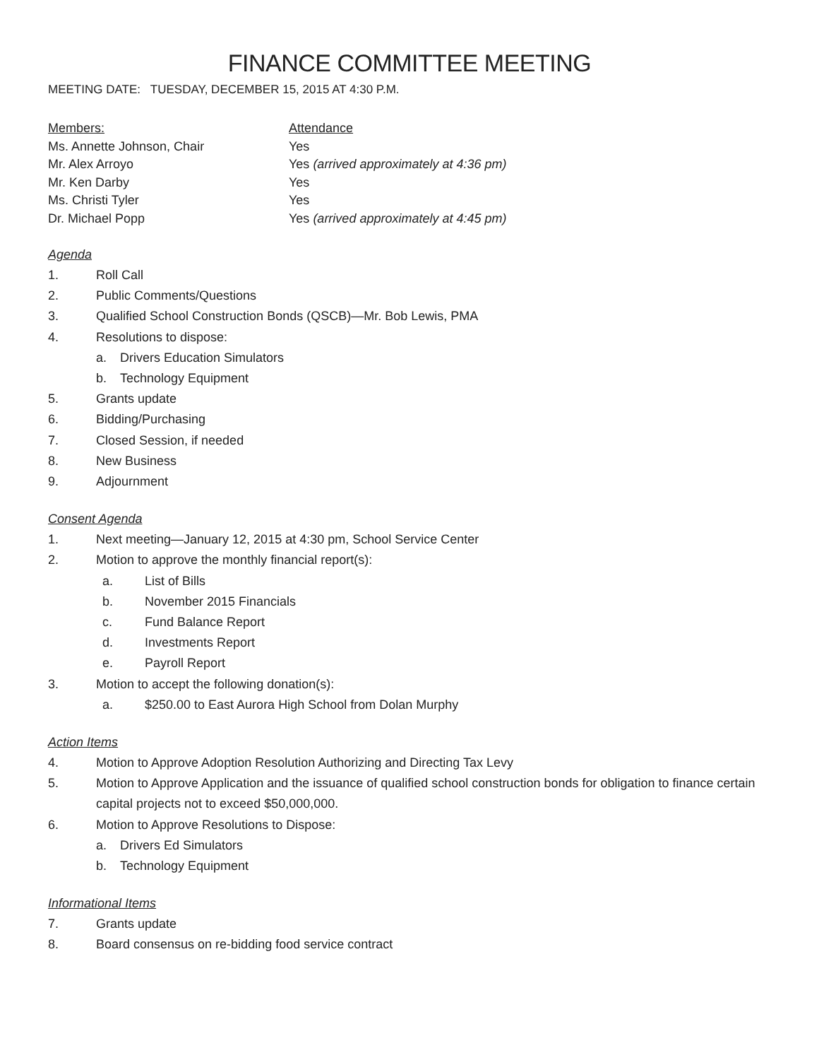FINANCE COMMITTEE MEETING
MEETING DATE: TUESDAY, DECEMBER 15, 2015 AT 4:30 P.M.
Members:
Attendance
Ms. Annette Johnson, Chair
Yes
Mr. Alex Arroyo
Yes (arrived approximately at 4:36 pm)
Mr. Ken Darby
Yes
Ms. Christi Tyler
Yes
Dr. Michael Popp
Yes (arrived approximately at 4:45 pm)
Agenda
1. Roll Call
2. Public Comments/Questions
3. Qualified School Construction Bonds (QSCB)—Mr. Bob Lewis, PMA
4. Resolutions to dispose:
a. Drivers Education Simulators
b. Technology Equipment
5. Grants update
6. Bidding/Purchasing
7. Closed Session, if needed
8. New Business
9. Adjournment
Consent Agenda
1. Next meeting—January 12, 2015 at 4:30 pm, School Service Center
2. Motion to approve the monthly financial report(s):
a. List of Bills
b. November 2015 Financials
c. Fund Balance Report
d. Investments Report
e. Payroll Report
3. Motion to accept the following donation(s):
a. $250.00 to East Aurora High School from Dolan Murphy
Action Items
4. Motion to Approve Adoption Resolution Authorizing and Directing Tax Levy
5. Motion to Approve Application and the issuance of qualified school construction bonds for obligation to finance certain capital projects not to exceed $50,000,000.
6. Motion to Approve Resolutions to Dispose:
a. Drivers Ed Simulators
b. Technology Equipment
Informational Items
7. Grants update
8. Board consensus on re-bidding food service contract